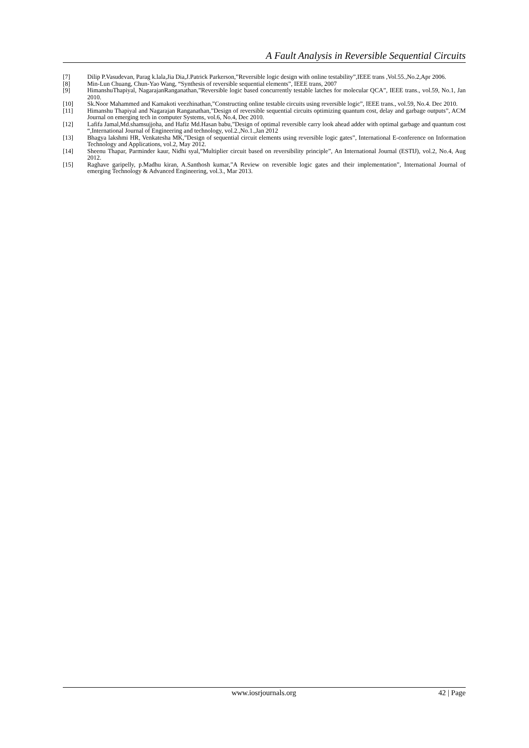A Fault Analysis in Reversible Sequential Circuits
[7] Dilip P.Vasudevan, Parag k.lala,Jia Dia,J.Patrick Parkerson,”Reversible logic design with online testability”,IEEE trans ,Vol.55.,No.2,Apr 2006.
[8] Min-Lun Chuang, Chun-Yao Wang, “Synthesis of reversible sequential elements”, IEEE trans, 2007
[9] HimanshuThapiyal, NagarajanRanganathan,”Reversible logic based concurrently testable latches for molecular QCA”, IEEE trans., vol.59, No.1, Jan 2010.
[10] Sk.Noor Mahammed and Kamakoti veezhinathan,”Constructing online testable circuits using reversible logic”, IEEE trans., vol.59, No.4. Dec 2010.
[11] Himanshu Thapiyal and Nagarajan Ranganathan,”Design of reversible sequential circuits optimizing quantum cost, delay and garbage outputs”, ACM Journal on emerging tech in computer Systems, vol.6, No.4, Dec 2010.
[12] Lafifa Jamal,Md.shamsujjoha, and Hafiz Md.Hasan babu,”Design of optimal reversible carry look ahead adder with optimal garbage and quantum cost “,International Journal of Engineering and technology, vol.2.,No.1.,Jan 2012
[13] Bhagya lakshmi HR, Venkatesha MK,”Design of sequential circuit elements using reversible logic gates”, International E-conference on Information Technology and Applications, vol.2, May 2012.
[14] Sheenu Thapar, Parminder kaur, Nidhi syal,”Multiplier circuit based on reversibility principle”, An International Journal (ESTIJ), vol.2, No.4, Aug 2012.
[15] Raghave garipelly, p.Madhu kiran, A.Santhosh kumar,”A Review on reversible logic gates and their implementation”, International Journal of emerging Technology & Advanced Engineering, vol.3., Mar 2013.
www.iosrjournals.org 42 | Page